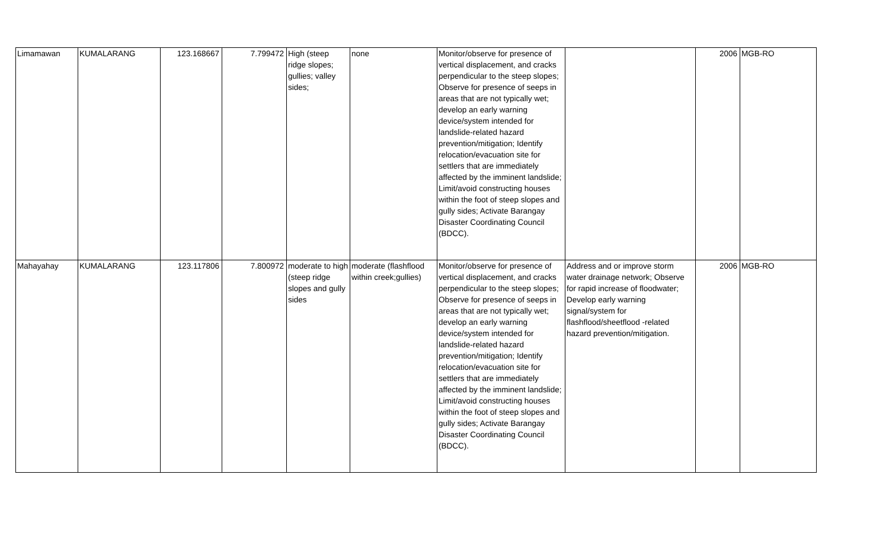| Limamawan | KUMALARANG | 123.168667 | 7.799472 | High (steep ridge slopes; gullies; valley sides; | none | Monitor/observe for presence of vertical displacement, and cracks perpendicular to the steep slopes; Observe for presence of seeps in areas that are not typically wet; develop an early warning device/system intended for landslide-related hazard prevention/mitigation; Identify relocation/evacuation site for settlers that are immediately affected by the imminent landslide; Limit/avoid constructing houses within the foot of steep slopes and gully sides; Activate Barangay Disaster Coordinating Council (BDCC). | | 2006 | MGB-RO |
| Mahayahay | KUMALARANG | 123.117806 | 7.800972 | moderate to high (steep ridge slopes and gully sides | moderate (flashflood within creek;gullies) | Monitor/observe for presence of vertical displacement, and cracks perpendicular to the steep slopes; Observe for presence of seeps in areas that are not typically wet; develop an early warning device/system intended for landslide-related hazard prevention/mitigation; Identify relocation/evacuation site for settlers that are immediately affected by the imminent landslide; Limit/avoid constructing houses within the foot of steep slopes and gully sides; Activate Barangay Disaster Coordinating Council (BDCC). | Address and or improve storm water drainage network; Observe for rapid increase of floodwater; Develop early warning signal/system for flashflood/sheetflood -related hazard prevention/mitigation. | 2006 | MGB-RO |